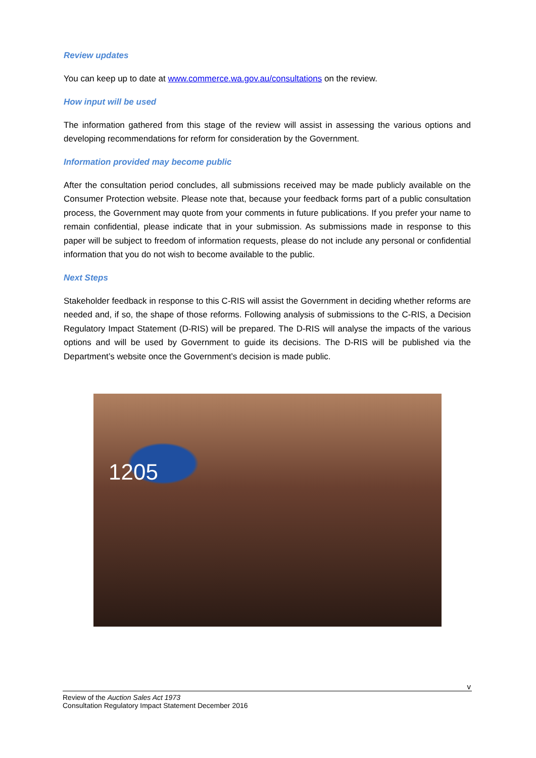Review updates
You can keep up to date at www.commerce.wa.gov.au/consultations on the review.
How input will be used
The information gathered from this stage of the review will assist in assessing the various options and developing recommendations for reform for consideration by the Government.
Information provided may become public
After the consultation period concludes, all submissions received may be made publicly available on the Consumer Protection website. Please note that, because your feedback forms part of a public consultation process, the Government may quote from your comments in future publications. If you prefer your name to remain confidential, please indicate that in your submission. As submissions made in response to this paper will be subject to freedom of information requests, please do not include any personal or confidential information that you do not wish to become available to the public.
Next Steps
Stakeholder feedback in response to this C-RIS will assist the Government in deciding whether reforms are needed and, if so, the shape of those reforms. Following analysis of submissions to the C-RIS, a Decision Regulatory Impact Statement (D-RIS) will be prepared. The D-RIS will analyse the impacts of the various options and will be used by Government to guide its decisions. The D-RIS will be published via the Department’s website once the Government’s decision is made public.
1205
v
Review of the Auction Sales Act 1973
Consultation Regulatory Impact Statement December 2016